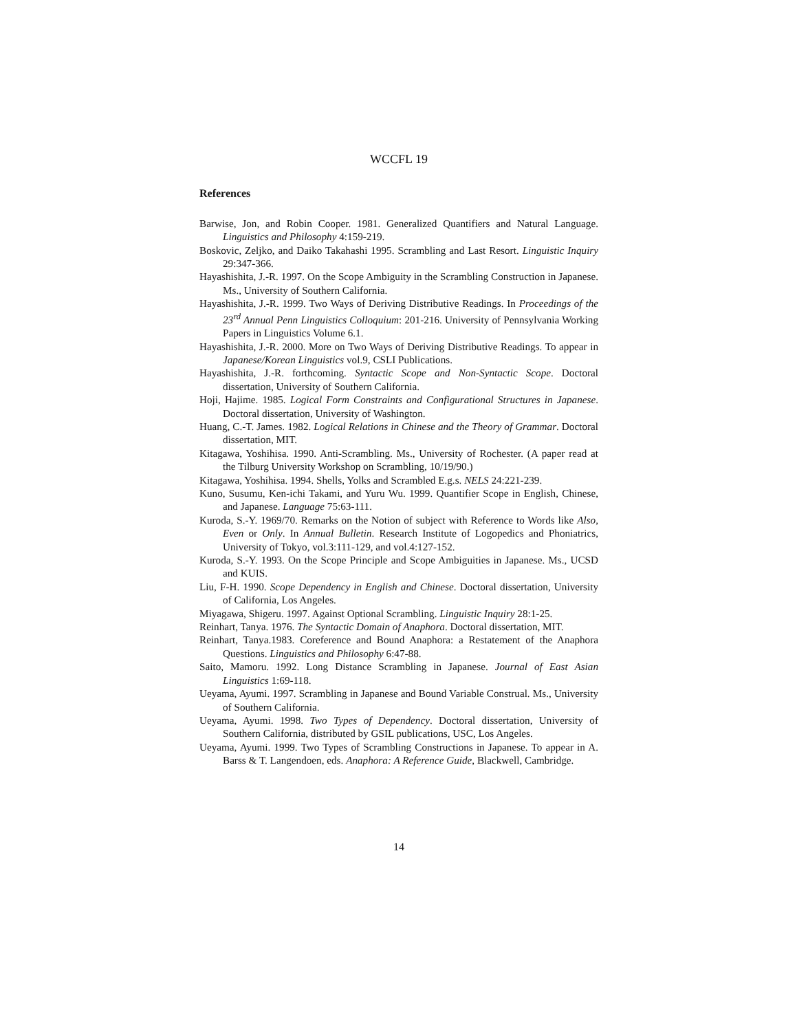WCCFL 19
References
Barwise, Jon, and Robin Cooper. 1981. Generalized Quantifiers and Natural Language. Linguistics and Philosophy 4:159-219.
Boskovic, Zeljko, and Daiko Takahashi 1995. Scrambling and Last Resort. Linguistic Inquiry 29:347-366.
Hayashishita, J.-R. 1997. On the Scope Ambiguity in the Scrambling Construction in Japanese. Ms., University of Southern California.
Hayashishita, J.-R. 1999. Two Ways of Deriving Distributive Readings. In Proceedings of the 23<sup>rd</sup> Annual Penn Linguistics Colloquium: 201-216. University of Pennsylvania Working Papers in Linguistics Volume 6.1.
Hayashishita, J.-R. 2000. More on Two Ways of Deriving Distributive Readings. To appear in Japanese/Korean Linguistics vol.9, CSLI Publications.
Hayashishita, J.-R. forthcoming. Syntactic Scope and Non-Syntactic Scope. Doctoral dissertation, University of Southern California.
Hoji, Hajime. 1985. Logical Form Constraints and Configurational Structures in Japanese. Doctoral dissertation, University of Washington.
Huang, C.-T. James. 1982. Logical Relations in Chinese and the Theory of Grammar. Doctoral dissertation, MIT.
Kitagawa, Yoshihisa. 1990. Anti-Scrambling. Ms., University of Rochester. (A paper read at the Tilburg University Workshop on Scrambling, 10/19/90.)
Kitagawa, Yoshihisa. 1994. Shells, Yolks and Scrambled E.g.s. NELS 24:221-239.
Kuno, Susumu, Ken-ichi Takami, and Yuru Wu. 1999. Quantifier Scope in English, Chinese, and Japanese. Language 75:63-111.
Kuroda, S.-Y. 1969/70. Remarks on the Notion of subject with Reference to Words like Also, Even or Only. In Annual Bulletin. Research Institute of Logopedics and Phoniatrics, University of Tokyo, vol.3:111-129, and vol.4:127-152.
Kuroda, S.-Y. 1993. On the Scope Principle and Scope Ambiguities in Japanese. Ms., UCSD and KUIS.
Liu, F-H. 1990. Scope Dependency in English and Chinese. Doctoral dissertation, University of California, Los Angeles.
Miyagawa, Shigeru. 1997. Against Optional Scrambling. Linguistic Inquiry 28:1-25.
Reinhart, Tanya. 1976. The Syntactic Domain of Anaphora. Doctoral dissertation, MIT.
Reinhart, Tanya.1983. Coreference and Bound Anaphora: a Restatement of the Anaphora Questions. Linguistics and Philosophy 6:47-88.
Saito, Mamoru. 1992. Long Distance Scrambling in Japanese. Journal of East Asian Linguistics 1:69-118.
Ueyama, Ayumi. 1997. Scrambling in Japanese and Bound Variable Construal. Ms., University of Southern California.
Ueyama, Ayumi. 1998. Two Types of Dependency. Doctoral dissertation, University of Southern California, distributed by GSIL publications, USC, Los Angeles.
Ueyama, Ayumi. 1999. Two Types of Scrambling Constructions in Japanese. To appear in A. Barss & T. Langendoen, eds. Anaphora: A Reference Guide, Blackwell, Cambridge.
14